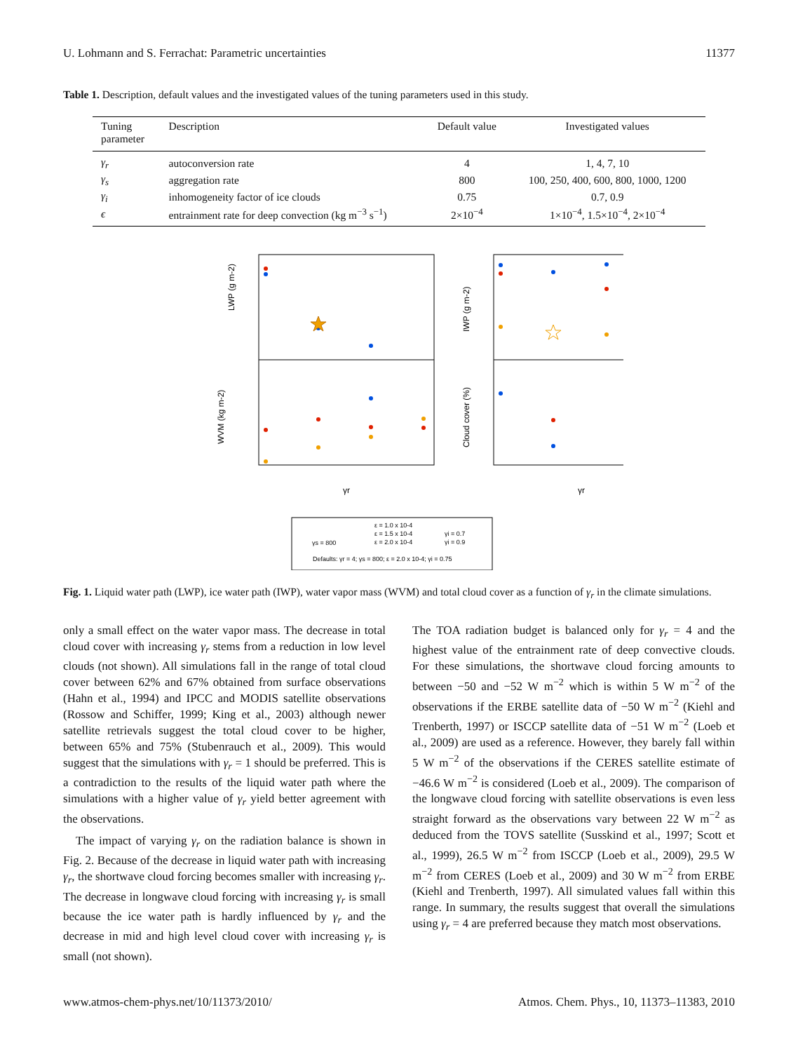U. Lohmann and S. Ferrachat: Parametric uncertainties 11377
Table 1. Description, default values and the investigated values of the tuning parameters used in this study.
| Tuning parameter | Description | Default value | Investigated values |
| --- | --- | --- | --- |
| γ<sub>r</sub> | autoconversion rate | 4 | 1, 4, 7, 10 |
| γ<sub>s</sub> | aggregation rate | 800 | 100, 250, 400, 600, 800, 1000, 1200 |
| γ<sub>i</sub> | inhomogeneity factor of ice clouds | 0.75 | 0.7, 0.9 |
| ϵ | entrainment rate for deep convection (kg m<sup>−3</sup> s<sup>−1</sup>) | 2×10<sup>−4</sup> | 1×10<sup>−4</sup>, 1.5×10<sup>−4</sup>, 2×10<sup>−4</sup> |
LWP (g m-2)
WVM (kg m-2)
IWP (g m-2)
Cloud cover (%)
γr
γr
ε = 1.0 x 10-4
ε = 1.5 x 10-4
γs = 800
ε = 2.0 x 10-4
γi = 0.7
γi = 0.9
Defaults: γr = 4; γs = 800; ε = 2.0 x 10-4; γi = 0.75
Fig. 1. Liquid water path (LWP), ice water path (IWP), water vapor mass (WVM) and total cloud cover as a function of γ<sub>r</sub> in the climate simulations.
only a small effect on the water vapor mass. The decrease in total cloud cover with increasing γ<sub>r</sub> stems from a reduction in low level clouds (not shown). All simulations fall in the range of total cloud cover between 62% and 67% obtained from surface observations (Hahn et al., 1994) and IPCC and MODIS satellite observations (Rossow and Schiffer, 1999; King et al., 2003) although newer satellite retrievals suggest the total cloud cover to be higher, between 65% and 75% (Stubenrauch et al., 2009). This would suggest that the simulations with γ<sub>r</sub> = 1 should be preferred. This is a contradiction to the results of the liquid water path where the simulations with a higher value of γ<sub>r</sub> yield better agreement with the observations.
The impact of varying γ<sub>r</sub> on the radiation balance is shown in Fig. 2. Because of the decrease in liquid water path with increasing γ<sub>r</sub>, the shortwave cloud forcing becomes smaller with increasing γ<sub>r</sub>. The decrease in longwave cloud forcing with increasing γ<sub>r</sub> is small because the ice water path is hardly influenced by γ<sub>r</sub> and the decrease in mid and high level cloud cover with increasing γ<sub>r</sub> is small (not shown).
The TOA radiation budget is balanced only for γ<sub>r</sub> = 4 and the highest value of the entrainment rate of deep convective clouds. For these simulations, the shortwave cloud forcing amounts to between −50 and −52 W m<sup>−2</sup> which is within 5 W m<sup>−2</sup> of the observations if the ERBE satellite data of −50 W m<sup>−2</sup> (Kiehl and Trenberth, 1997) or ISCCP satellite data of −51 W m<sup>−2</sup> (Loeb et al., 2009) are used as a reference. However, they barely fall within 5 W m<sup>−2</sup> of the observations if the CERES satellite estimate of −46.6 W m<sup>−2</sup> is considered (Loeb et al., 2009). The comparison of the longwave cloud forcing with satellite observations is even less straight forward as the observations vary between 22 W m<sup>−2</sup> as deduced from the TOVS satellite (Susskind et al., 1997; Scott et al., 1999), 26.5 W m<sup>−2</sup> from ISCCP (Loeb et al., 2009), 29.5 W m<sup>−2</sup> from CERES (Loeb et al., 2009) and 30 W m<sup>−2</sup> from ERBE (Kiehl and Trenberth, 1997). All simulated values fall within this range. In summary, the results suggest that overall the simulations using γ<sub>r</sub> = 4 are preferred because they match most observations.
www.atmos-chem-phys.net/10/11373/2010/ Atmos. Chem. Phys., 10, 11373–11383, 2010